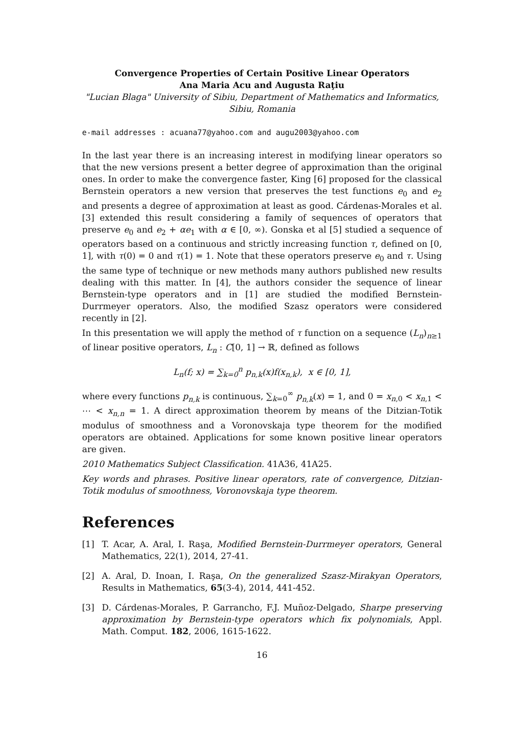Convergence Properties of Certain Positive Linear Operators
Ana Maria Acu and Augusta Raţiu
"Lucian Blaga" University of Sibiu, Department of Mathematics and Informatics,
Sibiu, Romania
e-mail addresses : acuana77@yahoo.com and augu2003@yahoo.com
In the last year there is an increasing interest in modifying linear operators so that the new versions present a better degree of approximation than the original ones. In order to make the convergence faster, King [6] proposed for the classical Bernstein operators a new version that preserves the test functions e<sub>0</sub> and e<sub>2</sub> and presents a degree of approximation at least as good. Cárdenas-Morales et al. [3] extended this result considering a family of sequences of operators that preserve e<sub>0</sub> and e<sub>2</sub> + αe<sub>1</sub> with α ∈ [0, ∞). Gonska et al [5] studied a sequence of operators based on a continuous and strictly increasing function τ, defined on [0, 1], with τ(0) = 0 and τ(1) = 1. Note that these operators preserve e<sub>0</sub> and τ. Using the same type of technique or new methods many authors published new results dealing with this matter. In [4], the authors consider the sequence of linear Bernstein-type operators and in [1] are studied the modified Bernstein-Durrmeyer operators. Also, the modified Szasz operators were considered recently in [2].
In this presentation we will apply the method of τ function on a sequence (L<sub>n</sub>)<sub>n≥1</sub> of linear positive operators, L<sub>n</sub> : C[0, 1] → ℝ, defined as follows
L<sub>n</sub>(f; x) = ∑<sub>k=0</sub><sup>n</sup> p<sub>n,k</sub>(x)f(x<sub>n,k</sub>), x ∈ [0, 1],
where every functions p<sub>n,k</sub> is continuous, ∑<sub>k=0</sub><sup>∞</sup> p<sub>n,k</sub>(x) = 1, and 0 = x<sub>n,0</sub> < x<sub>n,1</sub> < ⋯ < x<sub>n,n</sub> = 1. A direct approximation theorem by means of the Ditzian-Totik modulus of smoothness and a Voronovskaja type theorem for the modified operators are obtained. Applications for some known positive linear operators are given.
2010 Mathematics Subject Classification. 41A36, 41A25.
Key words and phrases. Positive linear operators, rate of convergence, Ditzian-Totik modulus of smoothness, Voronovskaja type theorem.
References
[1] T. Acar, A. Aral, I. Raşa, Modified Bernstein-Durrmeyer operators, General Mathematics, 22(1), 2014, 27-41.
[2] A. Aral, D. Inoan, I. Raşa, On the generalized Szasz-Mirakyan Operators, Results in Mathematics, 65(3-4), 2014, 441-452.
[3] D. Cárdenas-Morales, P. Garrancho, F.J. Muñoz-Delgado, Sharpe preserving approximation by Bernstein-type operators which fix polynomials, Appl. Math. Comput. 182, 2006, 1615-1622.
16